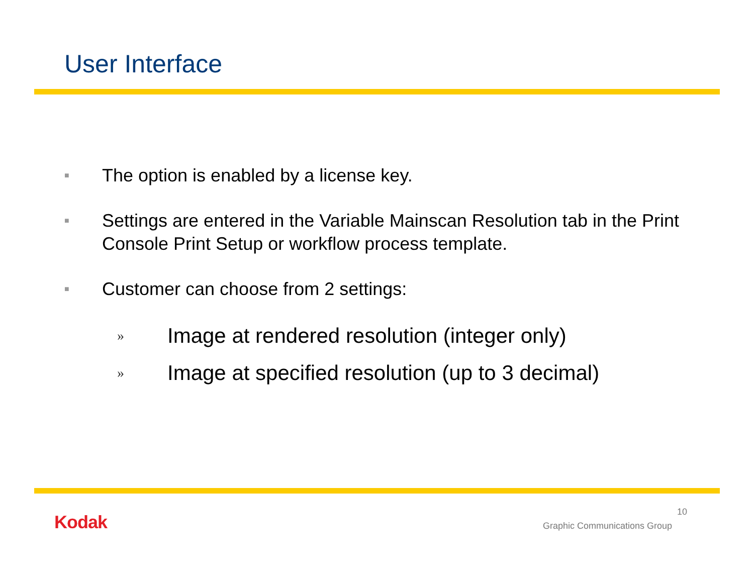User Interface
■ The option is enabled by a license key.
■ Settings are entered in the Variable Mainscan Resolution tab in the Print Console Print Setup or workflow process template.
■ Customer can choose from 2 settings:
» Image at rendered resolution (integer only)
» Image at specified resolution (up to 3 decimal)
Kodak 10
Graphic Communications Group